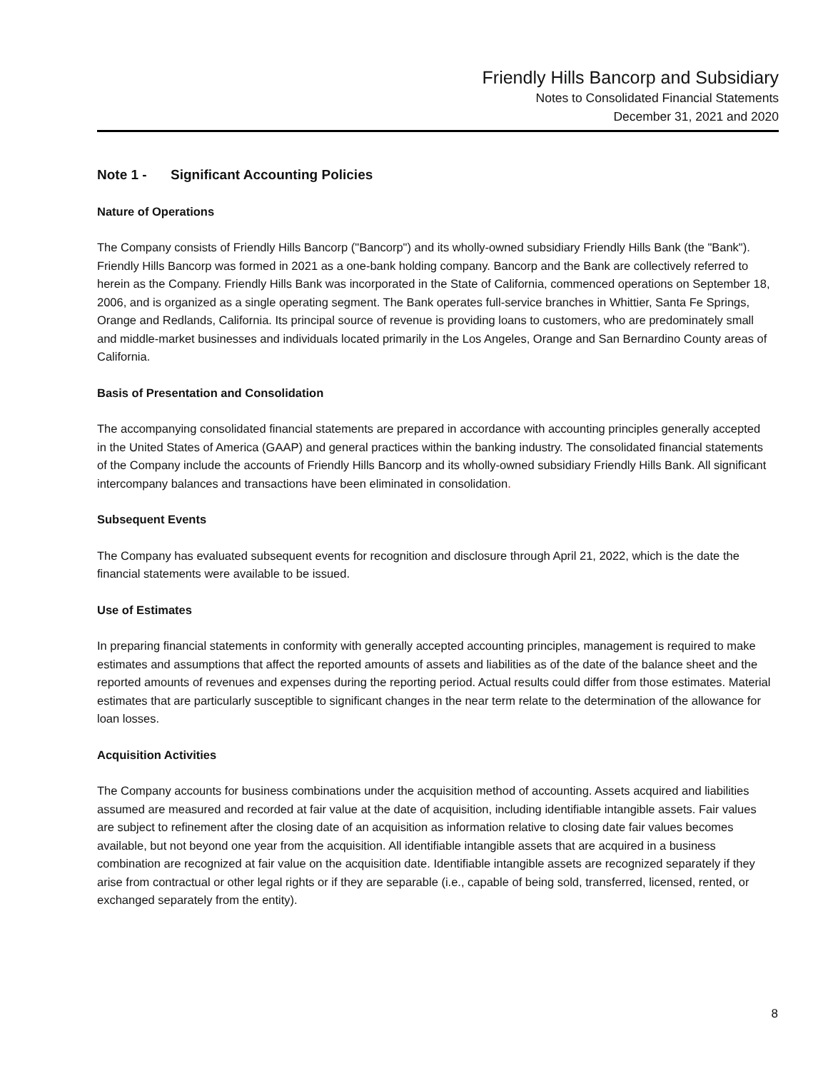Friendly Hills Bancorp and Subsidiary
Notes to Consolidated Financial Statements
December 31, 2021 and 2020
Note 1 - Significant Accounting Policies
Nature of Operations
The Company consists of Friendly Hills Bancorp ("Bancorp") and its wholly-owned subsidiary Friendly Hills Bank (the "Bank"). Friendly Hills Bancorp was formed in 2021 as a one-bank holding company. Bancorp and the Bank are collectively referred to herein as the Company. Friendly Hills Bank was incorporated in the State of California, commenced operations on September 18, 2006, and is organized as a single operating segment. The Bank operates full-service branches in Whittier, Santa Fe Springs, Orange and Redlands, California. Its principal source of revenue is providing loans to customers, who are predominately small and middle-market businesses and individuals located primarily in the Los Angeles, Orange and San Bernardino County areas of California.
Basis of Presentation and Consolidation
The accompanying consolidated financial statements are prepared in accordance with accounting principles generally accepted in the United States of America (GAAP) and general practices within the banking industry. The consolidated financial statements of the Company include the accounts of Friendly Hills Bancorp and its wholly-owned subsidiary Friendly Hills Bank. All significant intercompany balances and transactions have been eliminated in consolidation.
Subsequent Events
The Company has evaluated subsequent events for recognition and disclosure through April 21, 2022, which is the date the financial statements were available to be issued.
Use of Estimates
In preparing financial statements in conformity with generally accepted accounting principles, management is required to make estimates and assumptions that affect the reported amounts of assets and liabilities as of the date of the balance sheet and the reported amounts of revenues and expenses during the reporting period. Actual results could differ from those estimates. Material estimates that are particularly susceptible to significant changes in the near term relate to the determination of the allowance for loan losses.
Acquisition Activities
The Company accounts for business combinations under the acquisition method of accounting. Assets acquired and liabilities assumed are measured and recorded at fair value at the date of acquisition, including identifiable intangible assets. Fair values are subject to refinement after the closing date of an acquisition as information relative to closing date fair values becomes available, but not beyond one year from the acquisition. All identifiable intangible assets that are acquired in a business combination are recognized at fair value on the acquisition date. Identifiable intangible assets are recognized separately if they arise from contractual or other legal rights or if they are separable (i.e., capable of being sold, transferred, licensed, rented, or exchanged separately from the entity).
8